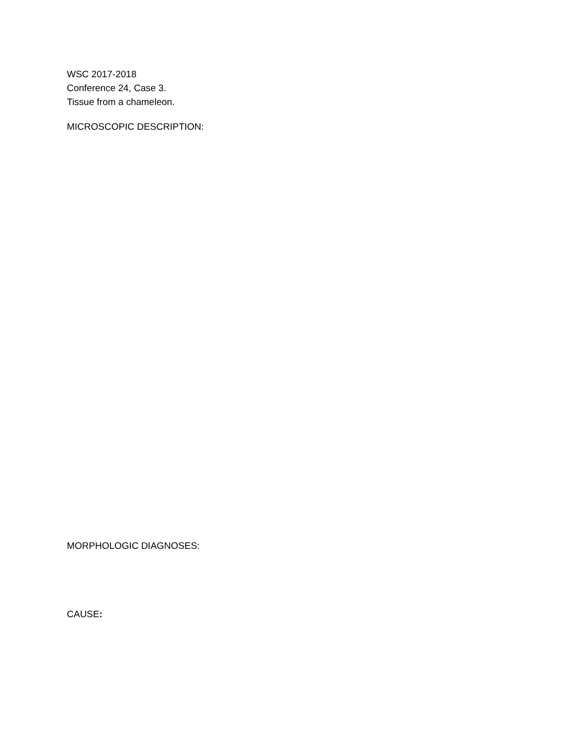WSC 2017-2018
Conference 24, Case 3.
Tissue from a chameleon.
MICROSCOPIC DESCRIPTION:
MORPHOLOGIC DIAGNOSES:
CAUSE: